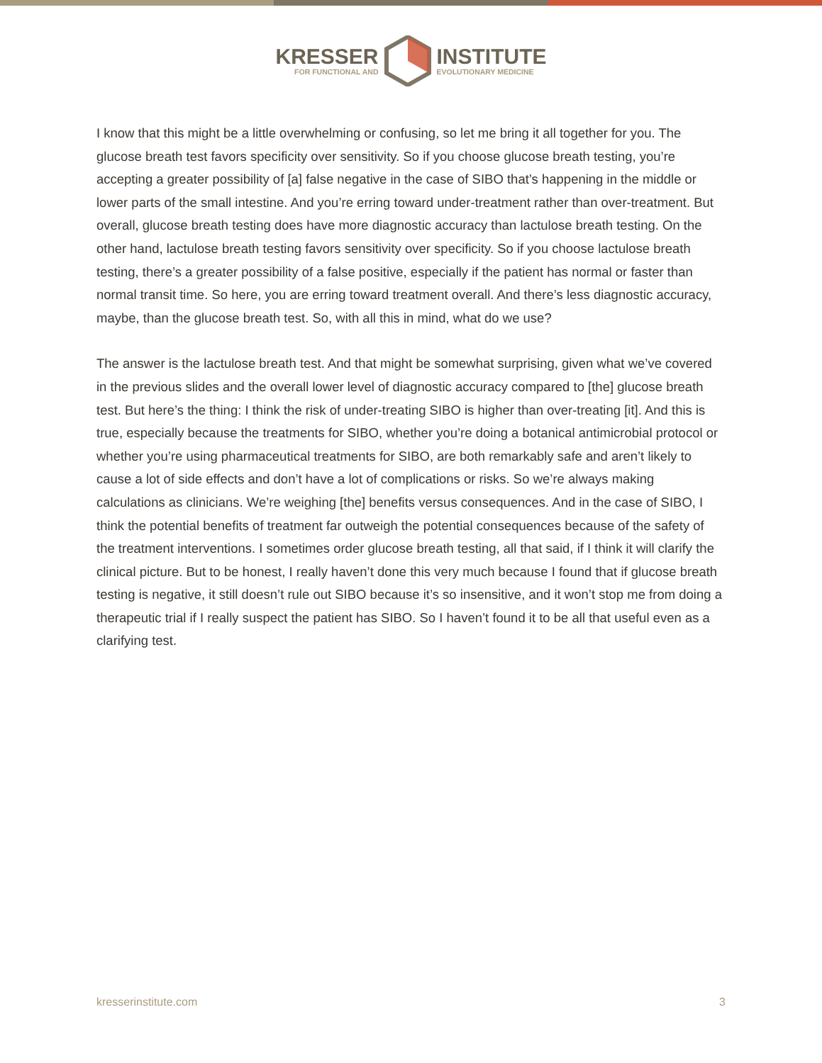KRESSER
FOR FUNCTIONAL AND
INSTITUTE
EVOLUTIONARY MEDICINE
I know that this might be a little overwhelming or confusing, so let me bring it all together for you. The glucose breath test favors specificity over sensitivity. So if you choose glucose breath testing, you’re accepting a greater possibility of [a] false negative in the case of SIBO that’s happening in the middle or lower parts of the small intestine. And you’re erring toward under-treatment rather than over-treatment. But overall, glucose breath testing does have more diagnostic accuracy than lactulose breath testing. On the other hand, lactulose breath testing favors sensitivity over specificity. So if you choose lactulose breath testing, there’s a greater possibility of a false positive, especially if the patient has normal or faster than normal transit time. So here, you are erring toward treatment overall. And there’s less diagnostic accuracy, maybe, than the glucose breath test. So, with all this in mind, what do we use?
The answer is the lactulose breath test. And that might be somewhat surprising, given what we’ve covered in the previous slides and the overall lower level of diagnostic accuracy compared to [the] glucose breath test. But here’s the thing: I think the risk of under-treating SIBO is higher than over-treating [it]. And this is true, especially because the treatments for SIBO, whether you’re doing a botanical antimicrobial protocol or whether you’re using pharmaceutical treatments for SIBO, are both remarkably safe and aren’t likely to cause a lot of side effects and don’t have a lot of complications or risks. So we’re always making calculations as clinicians. We’re weighing [the] benefits versus consequences. And in the case of SIBO, I think the potential benefits of treatment far outweigh the potential consequences because of the safety of the treatment interventions. I sometimes order glucose breath testing, all that said, if I think it will clarify the clinical picture. But to be honest, I really haven’t done this very much because I found that if glucose breath testing is negative, it still doesn’t rule out SIBO because it’s so insensitive, and it won’t stop me from doing a therapeutic trial if I really suspect the patient has SIBO. So I haven’t found it to be all that useful even as a clarifying test.
kresserinstitute.com 3